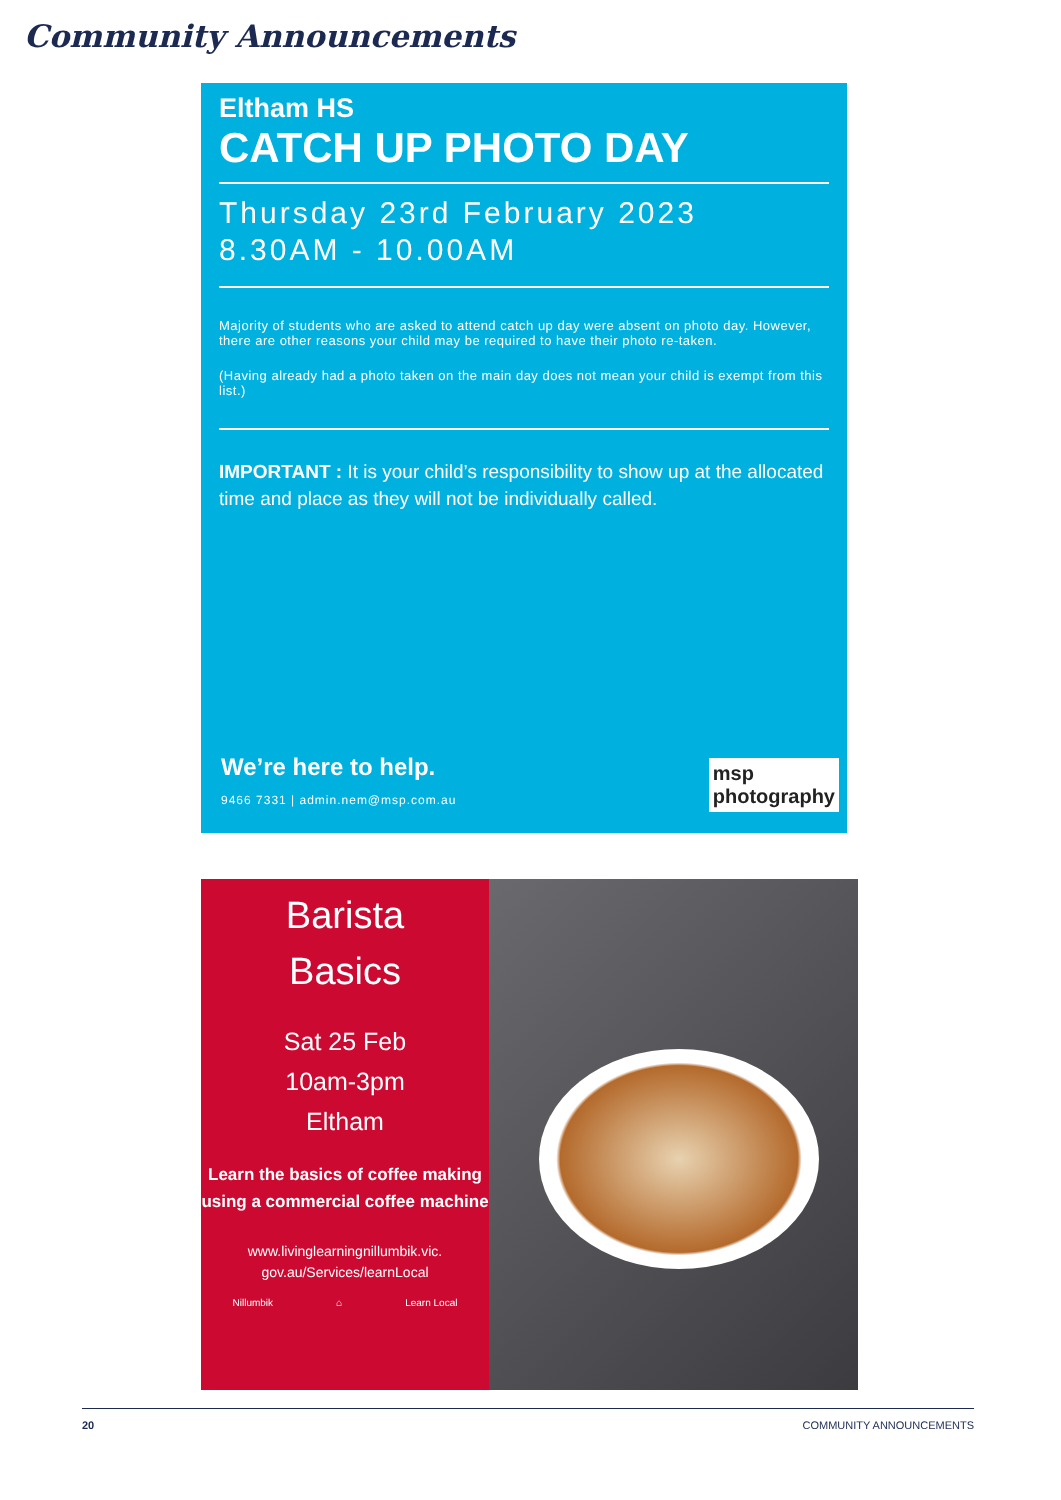Community Announcements
Eltham HS
CATCH UP PHOTO DAY
Thursday 23rd February 2023
8.30AM - 10.00AM
Majority of students who are asked to attend catch up day were absent on photo day. However, there are other reasons your child may be required to have their photo re-taken.
(Having already had a photo taken on the main day does not mean your child is exempt from this list.)
IMPORTANT : It is your child’s responsibility to show up at the allocated time and place as they will not be individually called.
We’re here to help.
9466 7331 | admin.nem@msp.com.au
msp
photography
Barista
Basics
Sat 25 Feb
10am-3pm
Eltham
Learn the basics of coffee making using a commercial coffee machine
www.livinglearningnillumbik.vic.
gov.au/Services/learnLocal
Nillumbik ⌂ Learn Local
20 COMMUNITY ANNOUNCEMENTS